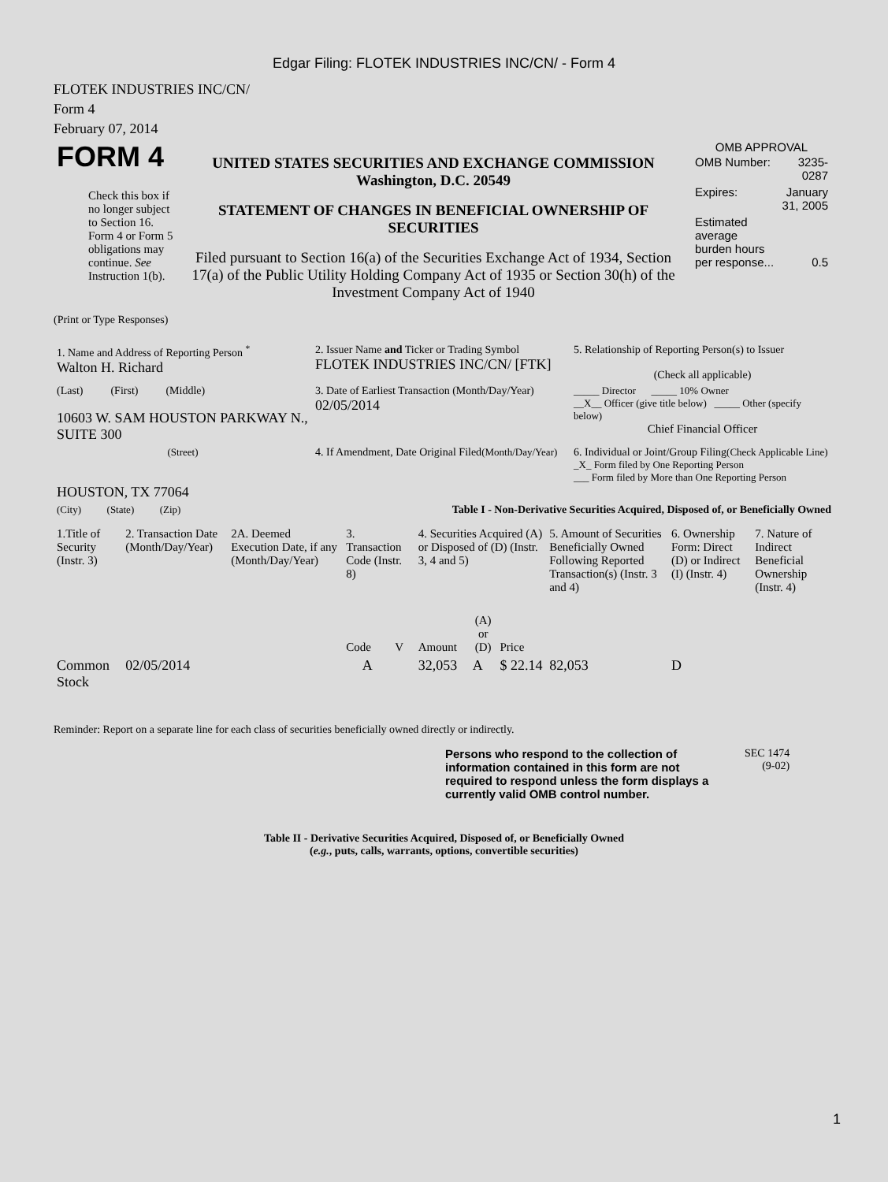Edgar Filing: FLOTEK INDUSTRIES INC/CN/ - Form 4
FLOTEK INDUSTRIES INC/CN/
Form 4
February 07, 2014
| FORM 4 Check this box if no longer subject to Section 16. Form 4 or Form 5 obligations may continue. See Instruction 1(b). | UNITED STATES SECURITIES AND EXCHANGE COMMISSION Washington, D.C. 20549 STATEMENT OF CHANGES IN BENEFICIAL OWNERSHIP OF SECURITIES Filed pursuant to Section 16(a) of the Securities Exchange Act of 1934, Section 17(a) of the Public Utility Holding Company Act of 1935 or Section 30(h) of the Investment Company Act of 1940 | OMB APPROVAL / OMB Number: / 3235-0287 / / Expires: / January 31, 2005 / / Estimated average burden hours per response... / 0.5 / |
(Print or Type Responses)
| 1. Name and Address of Reporting Person <sup>*</sup> Walton H. Richard | 2. Issuer Name and Ticker or Trading Symbol FLOTEK INDUSTRIES INC/CN/ [FTK] | 5. Relationship of Reporting Person(s) to Issuer (Check all applicable) |
| (Last) (First) (Middle) 10603 W. SAM HOUSTON PARKWAY N., SUITE 300 | 3. Date of Earliest Transaction (Month/Day/Year) 02/05/2014 | _____ Director _____ 10% Owner __X__ Officer (give title below) _____ Other (specify below) Chief Financial Officer |
| (Street) HOUSTON, TX 77064 | 4. If Amendment, Date Original Filed (Month/Day/Year) | 6. Individual or Joint/Group Filing (Check Applicable Line) _X_ Form filed by One Reporting Person ___ Form filed by More than One Reporting Person |
| (City) (State) (Zip) | Table I - Non-Derivative Securities Acquired, Disposed of, or Beneficially Owned | |
| 1.Title of Security (Instr. 3) | 2. Transaction Date (Month/Day/Year) | 2A. Deemed Execution Date, if any (Month/Day/Year) | 3. Transaction Code (Instr. 8) | | 4. Securities Acquired (A) or Disposed of (D) (Instr. 3, 4 and 5) | | | 5. Amount of Securities Beneficially Owned Following Reported Transaction(s) (Instr. 3 and 4) | 6. Ownership Form: Direct (D) or Indirect (I) (Instr. 4) | 7. Nature of Indirect Beneficial Ownership (Instr. 4) |
| --- | --- | --- | --- | --- | --- | --- | --- | --- | --- | --- |
| | | | Code | V | Amount | (A) or (D) | Price | | | |
| Common Stock | 02/05/2014 | | A | | 32,053 | A | $ 22.14 | 82,053 | D | |
Reminder: Report on a separate line for each class of securities beneficially owned directly or indirectly.
Persons who respond to the collection of information contained in this form are not required to respond unless the form displays a currently valid OMB control number.
SEC 1474
(9-02)
Table II - Derivative Securities Acquired, Disposed of, or Beneficially Owned
(e.g., puts, calls, warrants, options, convertible securities)
1